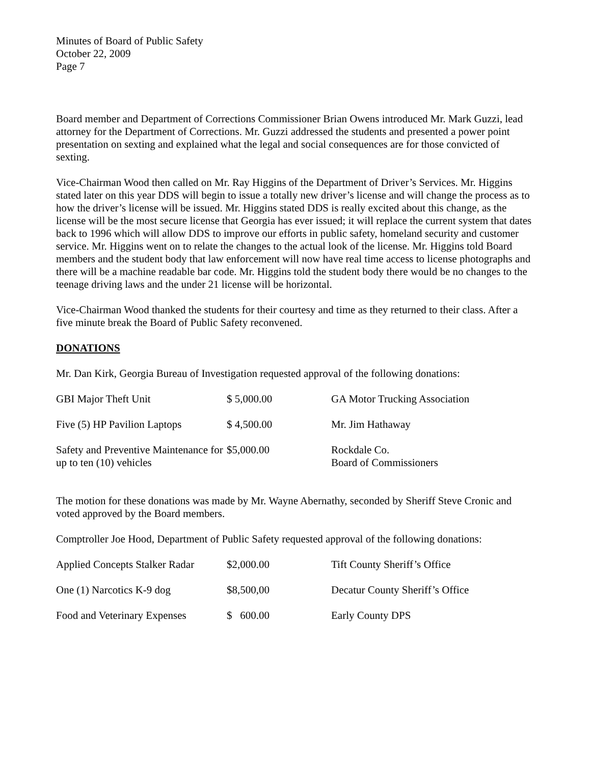Minutes of Board of Public Safety
October 22, 2009
Page 7
Board member and Department of Corrections Commissioner Brian Owens introduced Mr. Mark Guzzi, lead attorney for the Department of Corrections. Mr. Guzzi addressed the students and presented a power point presentation on sexting and explained what the legal and social consequences are for those convicted of sexting.
Vice-Chairman Wood then called on Mr. Ray Higgins of the Department of Driver’s Services. Mr. Higgins stated later on this year DDS will begin to issue a totally new driver’s license and will change the process as to how the driver’s license will be issued. Mr. Higgins stated DDS is really excited about this change, as the license will be the most secure license that Georgia has ever issued; it will replace the current system that dates back to 1996 which will allow DDS to improve our efforts in public safety, homeland security and customer service. Mr. Higgins went on to relate the changes to the actual look of the license. Mr. Higgins told Board members and the student body that law enforcement will now have real time access to license photographs and there will be a machine readable bar code. Mr. Higgins told the student body there would be no changes to the teenage driving laws and the under 21 license will be horizontal.
Vice-Chairman Wood thanked the students for their courtesy and time as they returned to their class. After a five minute break the Board of Public Safety reconvened.
DONATIONS
Mr. Dan Kirk, Georgia Bureau of Investigation requested approval of the following donations:
| GBI Major Theft Unit | $ 5,000.00 | GA Motor Trucking Association |
| Five (5) HP Pavilion Laptops | $ 4,500.00 | Mr. Jim Hathaway |
| Safety and Preventive Maintenance for up to ten (10) vehicles | $5,000.00 | Rockdale Co. Board of Commissioners |
The motion for these donations was made by Mr. Wayne Abernathy, seconded by Sheriff Steve Cronic and voted approved by the Board members.
Comptroller Joe Hood, Department of Public Safety requested approval of the following donations:
| Applied Concepts Stalker Radar | $2,000.00 | Tift County Sheriff’s Office |
| One (1) Narcotics K-9 dog | $8,500,00 | Decatur County Sheriff’s Office |
| Food and Veterinary Expenses | $ 600.00 | Early County DPS |